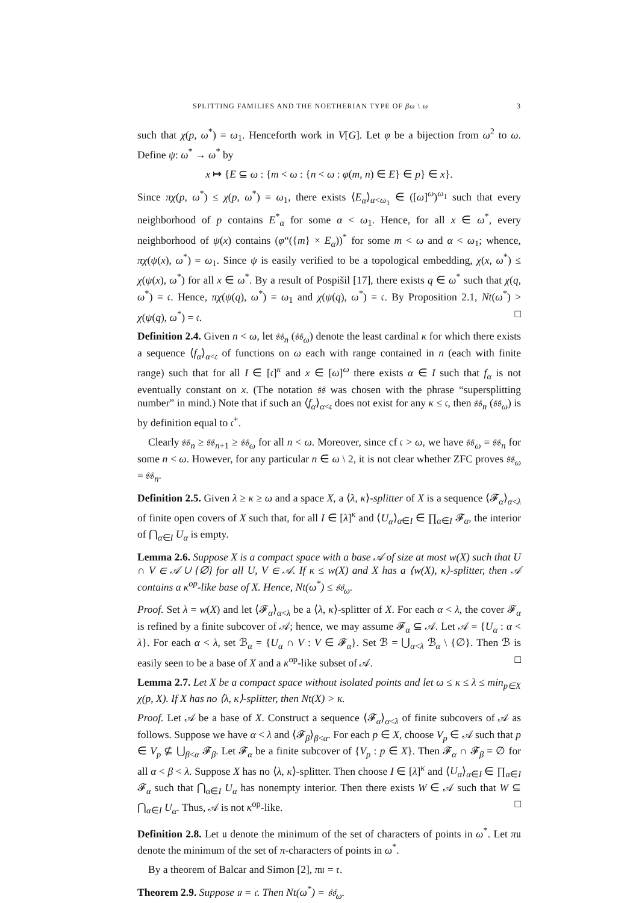SPLITTING FAMILIES AND THE NOETHERIAN TYPE OF βω \ ω 3
such that χ(p, ω<sup>*</sup>) = ω<sub>1</sub>. Henceforth work in V[G]. Let φ be a bijection from ω<sup>2</sup> to ω. Define ψ: ω<sup>*</sup> → ω<sup>*</sup> by
x ↦ {E ⊆ ω : {m < ω : {n < ω : φ(m, n) ∈ E} ∈ p} ∈ x}.
Since πχ(p, ω<sup>*</sup>) ≤ χ(p, ω<sup>*</sup>) = ω<sub>1</sub>, there exists ⟨E<sub>α</sub>⟩<sub>α<ω<sub>1</sub></sub> ∈ ([ω]<sup>ω</sup>)<sup>ω<sub>1</sub></sup> such that every neighborhood of p contains E<sup>*</sup><sub>α</sub> for some α < ω<sub>1</sub>. Hence, for all x ∈ ω<sup>*</sup>, every neighborhood of ψ(x) contains (φ“({m} × E<sub>α</sub>))<sup>*</sup> for some m < ω and α < ω<sub>1</sub>; whence, πχ(ψ(x), ω<sup>*</sup>) = ω<sub>1</sub>. Since ψ is easily verified to be a topological embedding, χ(x, ω<sup>*</sup>) ≤ χ(ψ(x), ω<sup>*</sup>) for all x ∈ ω<sup>*</sup>. By a result of Pospišil [17], there exists q ∈ ω<sup>*</sup> such that χ(q, ω<sup>*</sup>) = 𝔠. Hence, πχ(ψ(q), ω<sup>*</sup>) = ω<sub>1</sub> and χ(ψ(q), ω<sup>*</sup>) = 𝔠. By Proposition 2.1, Nt(ω<sup>*</sup>) > χ(ψ(q), ω<sup>*</sup>) = 𝔠. □
Definition 2.4. Given n < ω, let 𝔰𝔰<sub>n</sub> (𝔰𝔰<sub>ω</sub>) denote the least cardinal κ for which there exists a sequence ⟨f<sub>α</sub>⟩<sub>α<𝔠</sub> of functions on ω each with range contained in n (each with finite range) such that for all I ∈ [𝔠]<sup>κ</sup> and x ∈ [ω]<sup>ω</sup> there exists α ∈ I such that f<sub>α</sub> is not eventually constant on x. (The notation 𝔰𝔰 was chosen with the phrase “supersplitting number” in mind.) Note that if such an ⟨f<sub>α</sub>⟩<sub>α<𝔠</sub> does not exist for any κ ≤ 𝔠, then 𝔰𝔰<sub>n</sub> (𝔰𝔰<sub>ω</sub>) is by definition equal to 𝔠<sup>+</sup>.
Clearly 𝔰𝔰<sub>n</sub> ≥ 𝔰𝔰<sub>n+1</sub> ≥ 𝔰𝔰<sub>ω</sub> for all n < ω. Moreover, since cf 𝔠 > ω, we have 𝔰𝔰<sub>ω</sub> = 𝔰𝔰<sub>n</sub> for some n < ω. However, for any particular n ∈ ω \ 2, it is not clear whether ZFC proves 𝔰𝔰<sub>ω</sub> = 𝔰𝔰<sub>n</sub>.
Definition 2.5. Given λ ≥ κ ≥ ω and a space X, a ⟨λ, κ⟩-splitter of X is a sequence ⟨𝓕<sub>α</sub>⟩<sub>α<λ</sub> of finite open covers of X such that, for all I ∈ [λ]<sup>κ</sup> and ⟨U<sub>α</sub>⟩<sub>α∈I</sub> ∈ ∏<sub>α∈I</sub> 𝓕<sub>α</sub>, the interior of ⋂<sub>α∈I</sub> U<sub>α</sub> is empty.
Lemma 2.6. Suppose X is a compact space with a base 𝒜 of size at most w(X) such that U ∩ V ∈ 𝒜 ∪ {∅} for all U, V ∈ 𝒜. If κ ≤ w(X) and X has a ⟨w(X), κ⟩-splitter, then 𝒜 contains a κ<sup>op</sup>-like base of X. Hence, Nt(ω<sup>*</sup>) ≤ 𝔰𝔰<sub>ω</sub>.
Proof. Set λ = w(X) and let ⟨𝓕<sub>α</sub>⟩<sub>α<λ</sub> be a ⟨λ, κ⟩-splitter of X. For each α < λ, the cover 𝓕<sub>α</sub> is refined by a finite subcover of 𝒜; hence, we may assume 𝓕<sub>α</sub> ⊆ 𝒜. Let 𝒜 = {U<sub>α</sub> : α < λ}. For each α < λ, set ℬ<sub>α</sub> = {U<sub>α</sub> ∩ V : V ∈ 𝓕<sub>α</sub>}. Set ℬ = ⋃<sub>α<λ</sub> ℬ<sub>α</sub> \ {∅}. Then ℬ is easily seen to be a base of X and a κ<sup>op</sup>-like subset of 𝒜. □
Lemma 2.7. Let X be a compact space without isolated points and let ω ≤ κ ≤ λ ≤ min<sub>p∈X</sub> χ(p, X). If X has no ⟨λ, κ⟩-splitter, then Nt(X) > κ.
Proof. Let 𝒜 be a base of X. Construct a sequence ⟨𝓕<sub>α</sub>⟩<sub>α<λ</sub> of finite subcovers of 𝒜 as follows. Suppose we have α < λ and ⟨𝓕<sub>β</sub>⟩<sub>β<α</sub>. For each p ∈ X, choose V<sub>p</sub> ∈ 𝒜 such that p ∈ V<sub>p</sub> ⊈ ⋃<sub>β<α</sub> 𝓕<sub>β</sub>. Let 𝓕<sub>α</sub> be a finite subcover of {V<sub>p</sub> : p ∈ X}. Then 𝓕<sub>α</sub> ∩ 𝓕<sub>β</sub> = ∅ for all α < β < λ. Suppose X has no ⟨λ, κ⟩-splitter. Then choose I ∈ [λ]<sup>κ</sup> and ⟨U<sub>α</sub>⟩<sub>α∈I</sub> ∈ ∏<sub>α∈I</sub> 𝓕<sub>α</sub> such that ⋂<sub>α∈I</sub> U<sub>α</sub> has nonempty interior. Then there exists W ∈ 𝒜 such that W ⊆ ⋂<sub>α∈I</sub> U<sub>α</sub>. Thus, 𝒜 is not κ<sup>op</sup>-like. □
Definition 2.8. Let 𝔲 denote the minimum of the set of characters of points in ω<sup>*</sup>. Let π𝔲 denote the minimum of the set of π-characters of points in ω<sup>*</sup>.
By a theorem of Balcar and Simon [2], π𝔲 = 𝔯.
Theorem 2.9. Suppose 𝔲 = 𝔠. Then Nt(ω<sup>*</sup>) = 𝔰𝔰<sub>ω</sub>.